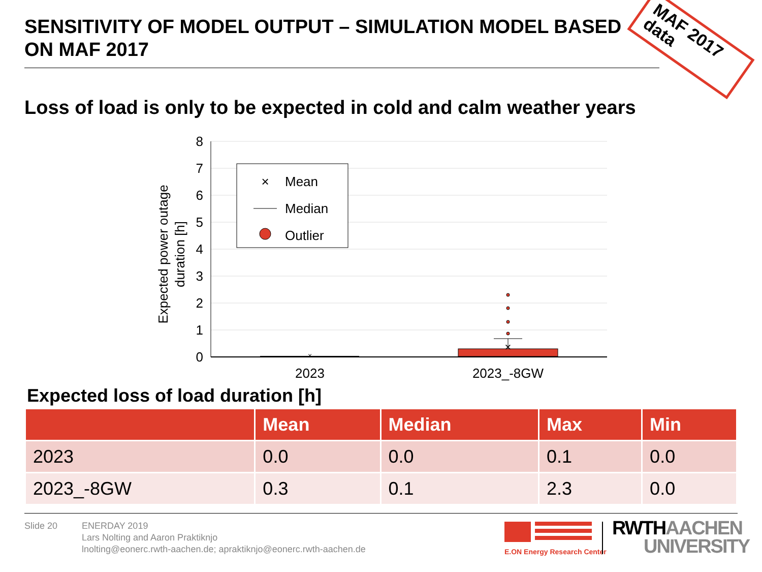SENSITIVITY OF MODEL OUTPUT – SIMULATION MODEL BASED ON MAF 2017
MAF 2017 data
Loss of load is only to be expected in cold and calm weather years
8
7
6
5
4
3
2
1
0
Expected power outage
duration [h]
×
×
2023
2023_-8GW
×
Mean
Median
Outlier
Expected loss of load duration [h]
| | Mean | Median | Max | Min |
| --- | --- | --- | --- | --- |
| 2023 | 0.0 | 0.0 | 0.1 | 0.0 |
| 2023_-8GW | 0.3 | 0.1 | 2.3 | 0.0 |
Slide 20
ENERDAY 2019
Lars Nolting and Aaron Praktiknjo
lnolting@eonerc.rwth-aachen.de; apraktiknjo@eonerc.rwth-aachen.de
E.ON Energy Research Center
RWTH AACHEN
UNIVERSITY